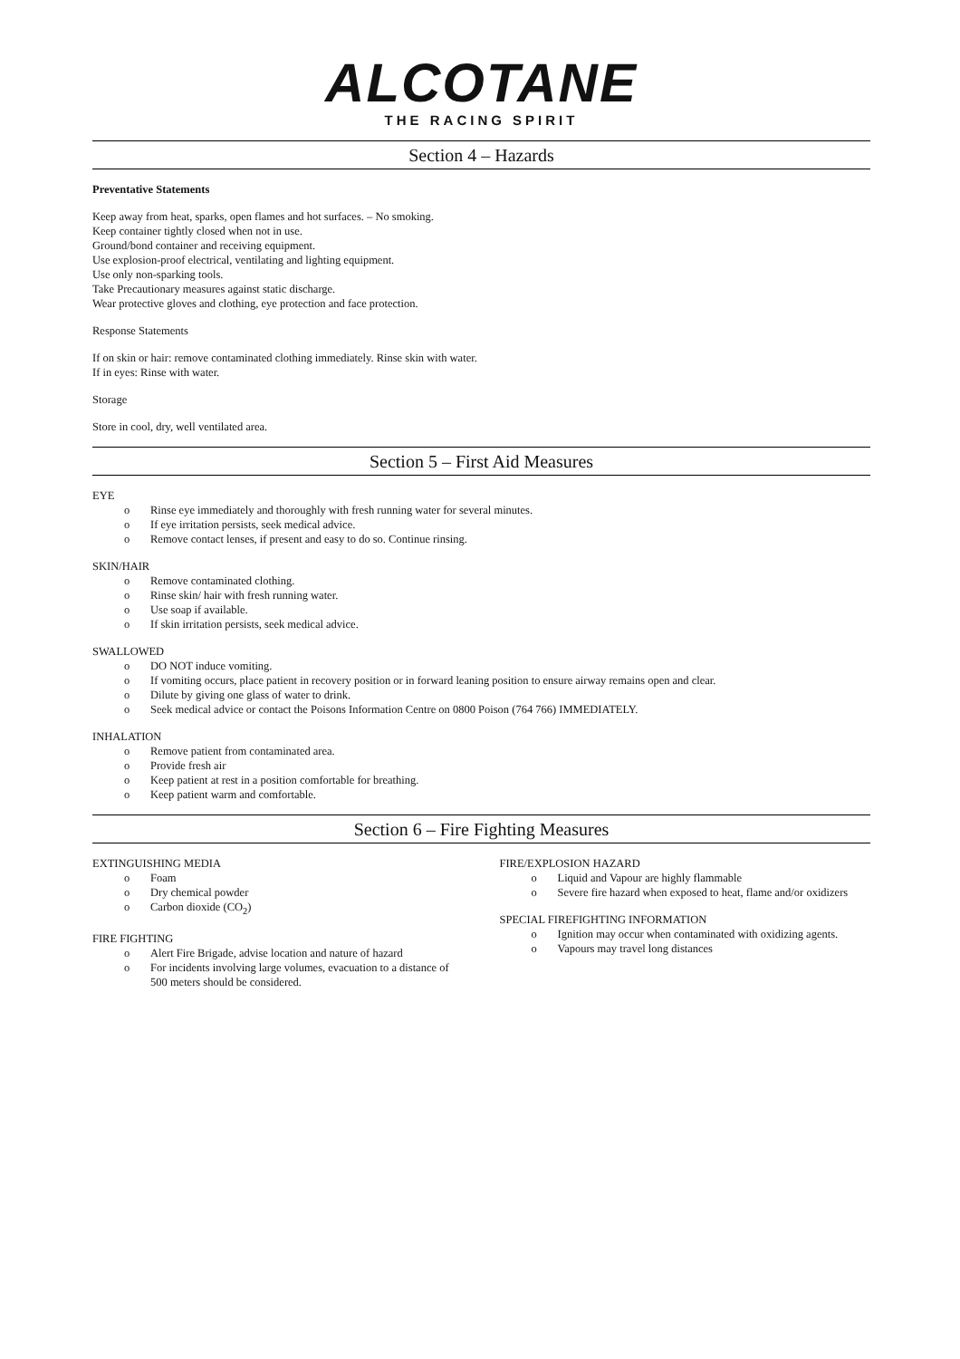ALCOTANE
THE RACING SPIRIT
Section 4 – Hazards
Preventative Statements
Keep away from heat, sparks, open flames and hot surfaces. – No smoking.
Keep container tightly closed when not in use.
Ground/bond container and receiving equipment.
Use explosion-proof electrical, ventilating and lighting equipment.
Use only non-sparking tools.
Take Precautionary measures against static discharge.
Wear protective gloves and clothing, eye protection and face protection.
Response Statements
If on skin or hair: remove contaminated clothing immediately. Rinse skin with water.
If in eyes: Rinse with water.
Storage
Store in cool, dry, well ventilated area.
Section 5 – First Aid Measures
EYE
o Rinse eye immediately and thoroughly with fresh running water for several minutes.
o If eye irritation persists, seek medical advice.
o Remove contact lenses, if present and easy to do so. Continue rinsing.
SKIN/HAIR
o Remove contaminated clothing.
o Rinse skin/ hair with fresh running water.
o Use soap if available.
o If skin irritation persists, seek medical advice.
SWALLOWED
o DO NOT induce vomiting.
o If vomiting occurs, place patient in recovery position or in forward leaning position to ensure airway remains open and clear.
o Dilute by giving one glass of water to drink.
o Seek medical advice or contact the Poisons Information Centre on 0800 Poison (764 766) IMMEDIATELY.
INHALATION
o Remove patient from contaminated area.
o Provide fresh air
o Keep patient at rest in a position comfortable for breathing.
o Keep patient warm and comfortable.
Section 6 – Fire Fighting Measures
EXTINGUISHING MEDIA
o Foam
o Dry chemical powder
o Carbon dioxide (CO<sub>2</sub>)
FIRE FIGHTING
o Alert Fire Brigade, advise location and nature of hazard
o For incidents involving large volumes, evacuation to a distance of 500 meters should be considered.
FIRE/EXPLOSION HAZARD
o Liquid and Vapour are highly flammable
o Severe fire hazard when exposed to heat, flame and/or oxidizers
SPECIAL FIREFIGHTING INFORMATION
o Ignition may occur when contaminated with oxidizing agents.
o Vapours may travel long distances